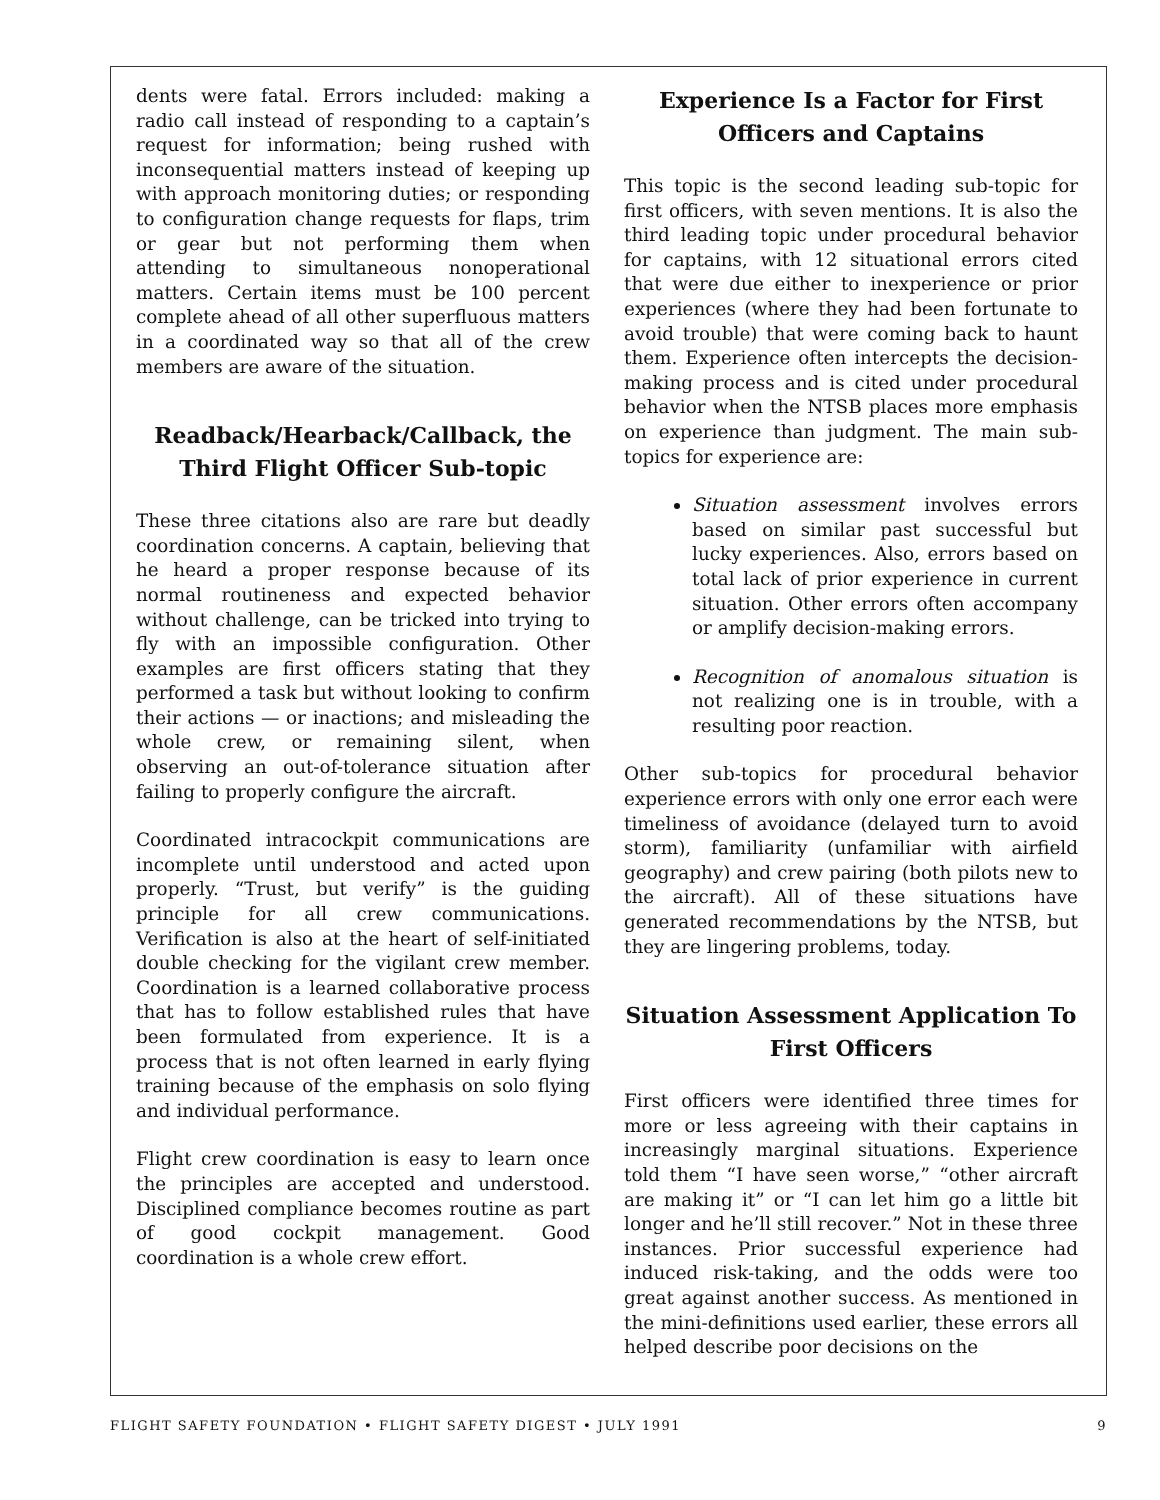dents were fatal. Errors included: making a radio call instead of responding to a captain’s request for information; being rushed with inconsequential matters instead of keeping up with approach monitoring duties; or responding to configuration change requests for flaps, trim or gear but not performing them when attending to simultaneous nonoperational matters. Certain items must be 100 percent complete ahead of all other superfluous matters in a coordinated way so that all of the crew members are aware of the situation.
Readback/Hearback/Callback, the Third Flight Officer Sub-topic
These three citations also are rare but deadly coordination concerns. A captain, believing that he heard a proper response because of its normal routineness and expected behavior without challenge, can be tricked into trying to fly with an impossible configuration. Other examples are first officers stating that they performed a task but without looking to confirm their actions — or inactions; and misleading the whole crew, or remaining silent, when observing an out-of-tolerance situation after failing to properly configure the aircraft.
Coordinated intracockpit communications are incomplete until understood and acted upon properly. “Trust, but verify” is the guiding principle for all crew communications. Verification is also at the heart of self-initiated double checking for the vigilant crew member. Coordination is a learned collaborative process that has to follow established rules that have been formulated from experience. It is a process that is not often learned in early flying training because of the emphasis on solo flying and individual performance.
Flight crew coordination is easy to learn once the principles are accepted and understood. Disciplined compliance becomes routine as part of good cockpit management. Good coordination is a whole crew effort.
Experience Is a Factor for First Officers and Captains
This topic is the second leading sub-topic for first officers, with seven mentions. It is also the third leading topic under procedural behavior for captains, with 12 situational errors cited that were due either to inexperience or prior experiences (where they had been fortunate to avoid trouble) that were coming back to haunt them. Experience often intercepts the decision-making process and is cited under procedural behavior when the NTSB places more emphasis on experience than judgment. The main sub-topics for experience are:
Situation assessment involves errors based on similar past successful but lucky experiences. Also, errors based on total lack of prior experience in current situation. Other errors often accompany or amplify decision-making errors.
Recognition of anomalous situation is not realizing one is in trouble, with a resulting poor reaction.
Other sub-topics for procedural behavior experience errors with only one error each were timeliness of avoidance (delayed turn to avoid storm), familiarity (unfamiliar with airfield geography) and crew pairing (both pilots new to the aircraft). All of these situations have generated recommendations by the NTSB, but they are lingering problems, today.
Situation Assessment Application To First Officers
First officers were identified three times for more or less agreeing with their captains in increasingly marginal situations. Experience told them “I have seen worse,” “other aircraft are making it” or “I can let him go a little bit longer and he’ll still recover.” Not in these three instances. Prior successful experience had induced risk-taking, and the odds were too great against another success. As mentioned in the mini-definitions used earlier, these errors all helped describe poor decisions on the
FLIGHT SAFETY FOUNDATION • FLIGHT SAFETY DIGEST • JULY 1991 9